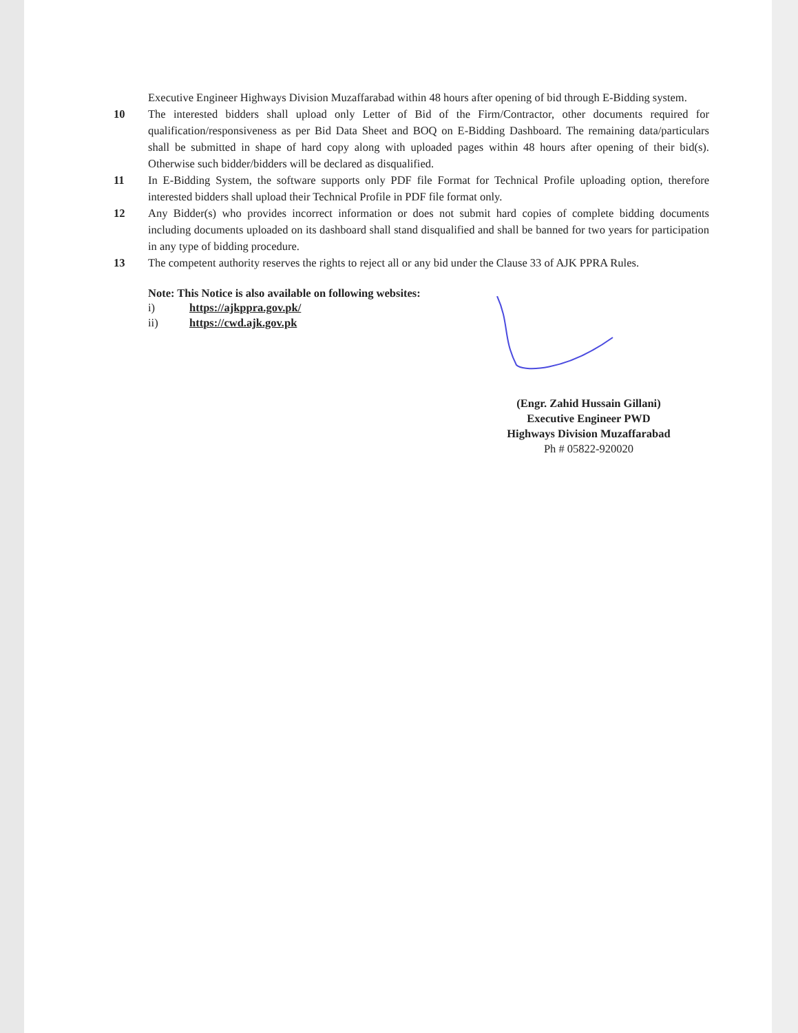Executive Engineer Highways Division Muzaffarabad within 48 hours after opening of bid through E-Bidding system.
10 The interested bidders shall upload only Letter of Bid of the Firm/Contractor, other documents required for qualification/responsiveness as per Bid Data Sheet and BOQ on E-Bidding Dashboard. The remaining data/particulars shall be submitted in shape of hard copy along with uploaded pages within 48 hours after opening of their bid(s). Otherwise such bidder/bidders will be declared as disqualified.
11 In E-Bidding System, the software supports only PDF file Format for Technical Profile uploading option, therefore interested bidders shall upload their Technical Profile in PDF file format only.
12 Any Bidder(s) who provides incorrect information or does not submit hard copies of complete bidding documents including documents uploaded on its dashboard shall stand disqualified and shall be banned for two years for participation in any type of bidding procedure.
13 The competent authority reserves the rights to reject all or any bid under the Clause 33 of AJK PPRA Rules.
Note: This Notice is also available on following websites:
i) https://ajkppra.gov.pk/
ii) https://cwd.ajk.gov.pk
(Engr. Zahid Hussain Gillani)
Executive Engineer PWD
Highways Division Muzaffarabad
Ph # 05822-920020